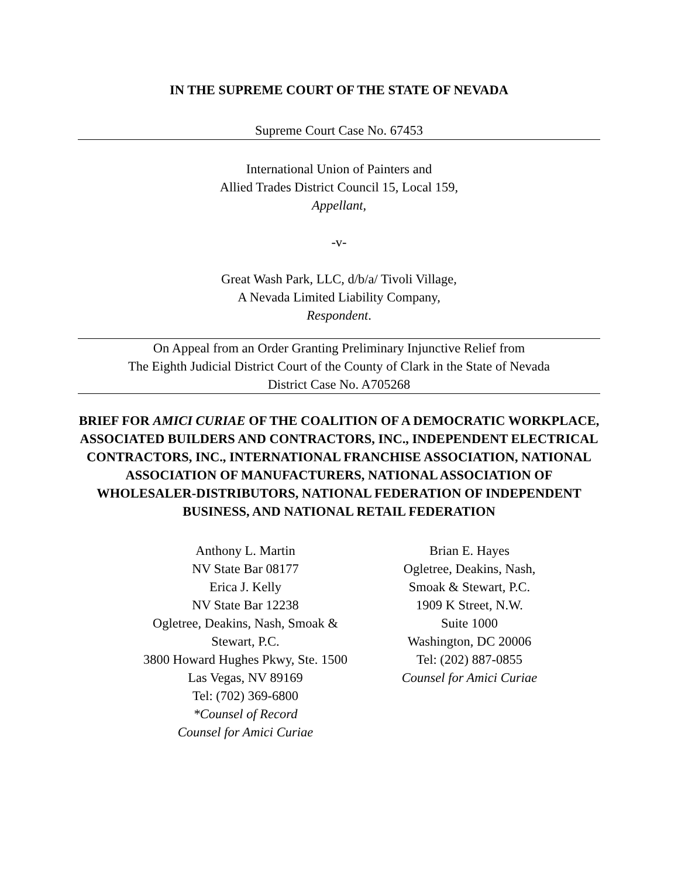IN THE SUPREME COURT OF THE STATE OF NEVADA
Supreme Court Case No. 67453
International Union of Painters and
Allied Trades District Council 15, Local 159,
Appellant,
-v-
Great Wash Park, LLC, d/b/a/ Tivoli Village,
A Nevada Limited Liability Company,
Respondent.
On Appeal from an Order Granting Preliminary Injunctive Relief from
The Eighth Judicial District Court of the County of Clark in the State of Nevada
District Case No. A705268
BRIEF FOR AMICI CURIAE OF THE COALITION OF A DEMOCRATIC WORKPLACE, ASSOCIATED BUILDERS AND CONTRACTORS, INC., INDEPENDENT ELECTRICAL CONTRACTORS, INC., INTERNATIONAL FRANCHISE ASSOCIATION, NATIONAL ASSOCIATION OF MANUFACTURERS, NATIONAL ASSOCIATION OF WHOLESALER-DISTRIBUTORS, NATIONAL FEDERATION OF INDEPENDENT BUSINESS, AND NATIONAL RETAIL FEDERATION
Anthony L. Martin
NV State Bar 08177
Erica J. Kelly
NV State Bar 12238
Ogletree, Deakins, Nash, Smoak &
Stewart, P.C.
3800 Howard Hughes Pkwy, Ste. 1500
Las Vegas, NV 89169
Tel: (702) 369-6800
*Counsel of Record
Counsel for Amici Curiae
Brian E. Hayes
Ogletree, Deakins, Nash,
Smoak & Stewart, P.C.
1909 K Street, N.W.
Suite 1000
Washington, DC 20006
Tel: (202) 887-0855
Counsel for Amici Curiae